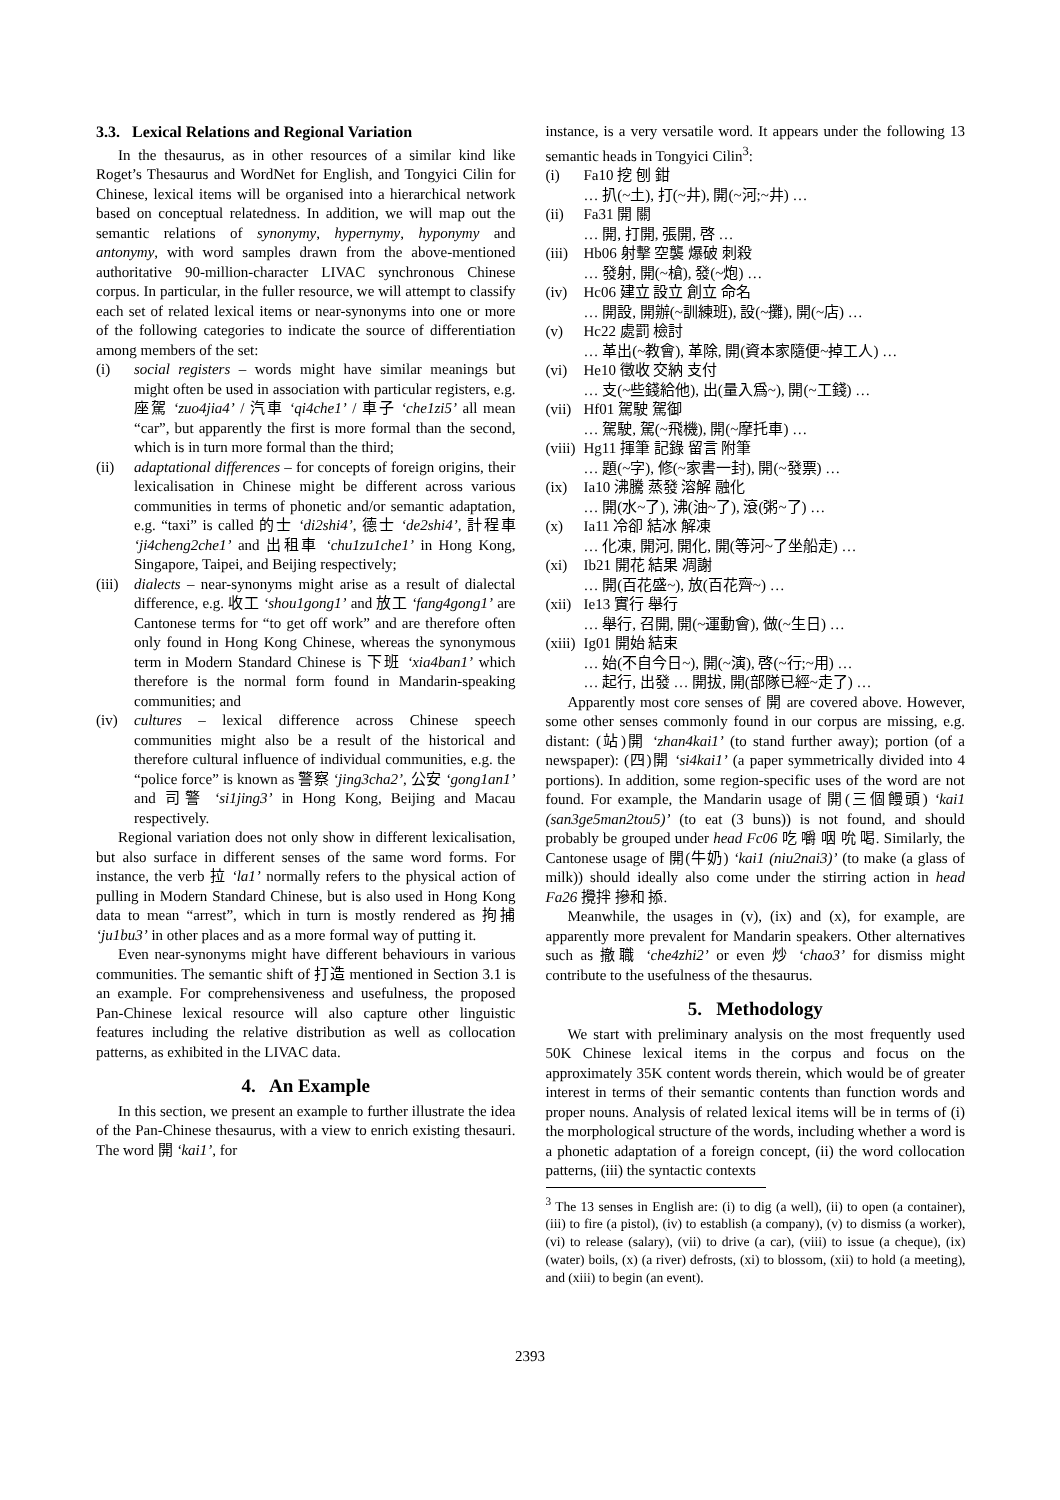3.3. Lexical Relations and Regional Variation
In the thesaurus, as in other resources of a similar kind like Roget’s Thesaurus and WordNet for English, and Tongyici Cilin for Chinese, lexical items will be organised into a hierarchical network based on conceptual relatedness. In addition, we will map out the semantic relations of synonymy, hypernymy, hyponymy and antonymy, with word samples drawn from the above-mentioned authoritative 90-million-character LIVAC synchronous Chinese corpus. In particular, in the fuller resource, we will attempt to classify each set of related lexical items or near-synonyms into one or more of the following categories to indicate the source of differentiation among members of the set:
(i) social registers – words might have similar meanings but might often be used in association with particular registers, e.g. 座駕 ‘zuo4jia4’ / 汽車 ‘qi4che1’ / 車子 ‘che1zi5’ all mean “car”, but apparently the first is more formal than the second, which is in turn more formal than the third;
(ii) adaptational differences – for concepts of foreign origins, their lexicalisation in Chinese might be different across various communities in terms of phonetic and/or semantic adaptation, e.g. “taxi” is called 的士 ‘di2shi4’, 德士 ‘de2shi4’, 計程車 ‘ji4cheng2che1’ and 出租車 ‘chu1zu1che1’ in Hong Kong, Singapore, Taipei, and Beijing respectively;
(iii) dialects – near-synonyms might arise as a result of dialectal difference, e.g. 收工 ‘shou1gong1’ and 放工 ‘fang4gong1’ are Cantonese terms for “to get off work” and are therefore often only found in Hong Kong Chinese, whereas the synonymous term in Modern Standard Chinese is 下班 ‘xia4ban1’ which therefore is the normal form found in Mandarin-speaking communities; and
(iv) cultures – lexical difference across Chinese speech communities might also be a result of the historical and therefore cultural influence of individual communities, e.g. the “police force” is known as 警察 ‘jing3cha2’, 公安 ‘gong1an1’ and 司警 ‘si1jing3’ in Hong Kong, Beijing and Macau respectively.
Regional variation does not only show in different lexicalisation, but also surface in different senses of the same word forms. For instance, the verb 拉 ‘la1’ normally refers to the physical action of pulling in Modern Standard Chinese, but is also used in Hong Kong data to mean “arrest”, which in turn is mostly rendered as 拘捕 ‘ju1bu3’ in other places and as a more formal way of putting it.
Even near-synonyms might have different behaviours in various communities. The semantic shift of 打造 mentioned in Section 3.1 is an example. For comprehensiveness and usefulness, the proposed Pan-Chinese lexical resource will also capture other linguistic features including the relative distribution as well as collocation patterns, as exhibited in the LIVAC data.
4. An Example
In this section, we present an example to further illustrate the idea of the Pan-Chinese thesaurus, with a view to enrich existing thesauri. The word 開 ‘kai1’, for
instance, is a very versatile word. It appears under the following 13 semantic heads in Tongyici Cilin<sup>3</sup>:
(i) Fa10 挖 刨 鉗
… 扒(~土), 打(~井), 開(~河;~井) …
(ii) Fa31 開 關
… 開, 打開, 張開, 啓 …
(iii) Hb06 射擊 空襲 爆破 刺殺
… 發射, 開(~槍), 發(~炮) …
(iv) Hc06 建立 設立 創立 命名
… 開設, 開辦(~訓練班), 設(~攤), 開(~店) …
(v) Hc22 處罰 檢討
… 革出(~教會), 革除, 開(資本家隨便~掉工人) …
(vi) He10 徵收 交納 支付
… 支(~些錢給他), 出(量入爲~), 開(~工錢) …
(vii) Hf01 駕駛 駕御
… 駕駛, 駕(~飛機), 開(~摩托車) …
(viii) Hg11 揮筆 記錄 留言 附筆
… 題(~字), 修(~家書一封), 開(~發票) …
(ix) Ia10 沸騰 蒸發 溶解 融化
… 開(水~了), 沸(油~了), 滾(粥~了) …
(x) Ia11 冷卻 結冰 解凍
… 化凍, 開河, 開化, 開(等河~了坐船走) …
(xi) Ib21 開花 結果 凋謝
… 開(百花盛~), 放(百花齊~) …
(xii) Ie13 實行 舉行
… 舉行, 召開, 開(~運動會), 做(~生日) …
(xiii) Ig01 開始 結束
… 始(不自今日~), 開(~演), 啓(~行;~用) …
… 起行, 出發 … 開拔, 開(部隊已經~走了) …
Apparently most core senses of 開 are covered above. However, some other senses commonly found in our corpus are missing, e.g. distant: (站)開 ‘zhan4kai1’ (to stand further away); portion (of a newspaper): (四)開 ‘si4kai1’ (a paper symmetrically divided into 4 portions). In addition, some region-specific uses of the word are not found. For example, the Mandarin usage of 開(三個饅頭) ‘kai1 (san3ge5man2tou5)’ (to eat (3 buns)) is not found, and should probably be grouped under head Fc06 吃 嚼 咽 吮 喝. Similarly, the Cantonese usage of 開(牛奶) ‘kai1 (niu2nai3)’ (to make (a glass of milk)) should ideally also come under the stirring action in head Fa26 攪拌 摻和 掭.
Meanwhile, the usages in (v), (ix) and (x), for example, are apparently more prevalent for Mandarin speakers. Other alternatives such as 撤職 ‘che4zhi2’ or even 炒 ‘chao3’ for dismiss might contribute to the usefulness of the thesaurus.
5. Methodology
We start with preliminary analysis on the most frequently used 50K Chinese lexical items in the corpus and focus on the approximately 35K content words therein, which would be of greater interest in terms of their semantic contents than function words and proper nouns. Analysis of related lexical items will be in terms of (i) the morphological structure of the words, including whether a word is a phonetic adaptation of a foreign concept, (ii) the word collocation patterns, (iii) the syntactic contexts
<sup>3</sup> The 13 senses in English are: (i) to dig (a well), (ii) to open (a container), (iii) to fire (a pistol), (iv) to establish (a company), (v) to dismiss (a worker), (vi) to release (salary), (vii) to drive (a car), (viii) to issue (a cheque), (ix) (water) boils, (x) (a river) defrosts, (xi) to blossom, (xii) to hold (a meeting), and (xiii) to begin (an event).
2393